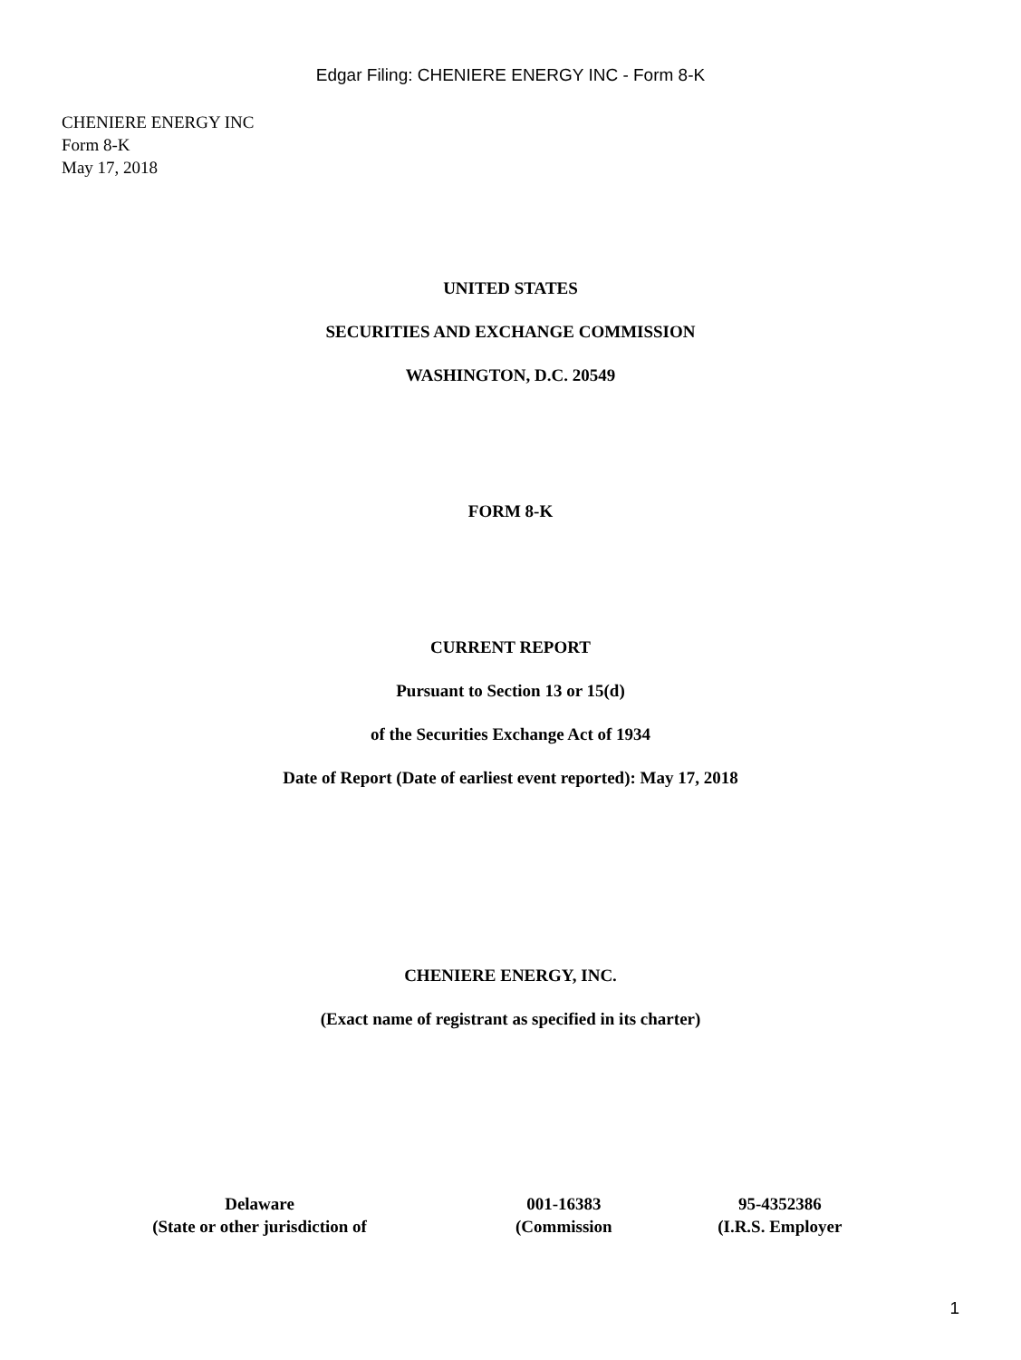Edgar Filing: CHENIERE ENERGY INC - Form 8-K
CHENIERE ENERGY INC
Form 8-K
May 17, 2018
UNITED STATES
SECURITIES AND EXCHANGE COMMISSION
WASHINGTON, D.C. 20549
FORM 8-K
CURRENT REPORT
Pursuant to Section 13 or 15(d)
of the Securities Exchange Act of 1934
Date of Report (Date of earliest event reported): May 17, 2018
CHENIERE ENERGY, INC.
(Exact name of registrant as specified in its charter)
| Delaware | 001-16383 | 95-4352386 |
| (State or other jurisdiction of | (Commission | (I.R.S. Employer |
1